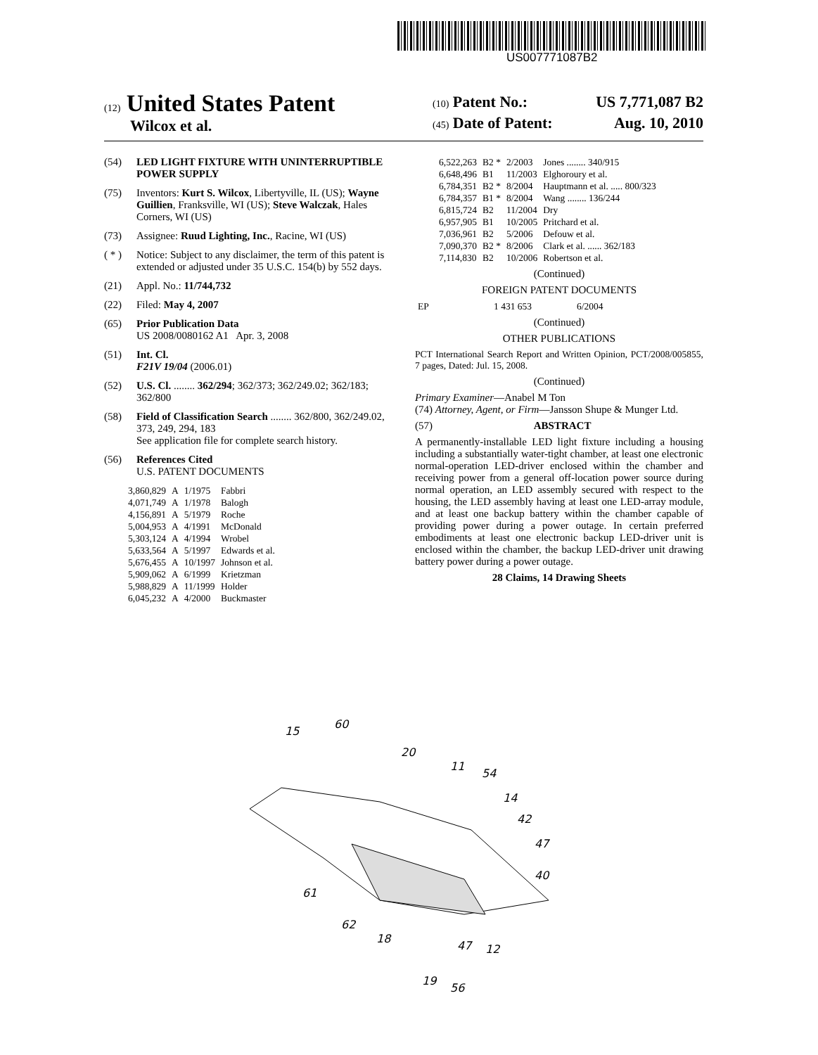US007771087B2
(12) United States Patent
Wilcox et al.
(10) Patent No.: US 7,771,087 B2
(45) Date of Patent: Aug. 10, 2010
(54) LED LIGHT FIXTURE WITH UNINTERRUPTIBLE POWER SUPPLY
(75) Inventors: Kurt S. Wilcox, Libertyville, IL (US); Wayne Guillien, Franksville, WI (US); Steve Walczak, Hales Corners, WI (US)
(73) Assignee: Ruud Lighting, Inc., Racine, WI (US)
( * ) Notice: Subject to any disclaimer, the term of this patent is extended or adjusted under 35 U.S.C. 154(b) by 552 days.
(21) Appl. No.: 11/744,732
(22) Filed: May 4, 2007
(65) Prior Publication Data
US 2008/0080162 A1 Apr. 3, 2008
(51) Int. Cl.
F21V 19/04 (2006.01)
(52) U.S. Cl. ........ 362/294; 362/373; 362/249.02; 362/183; 362/800
(58) Field of Classification Search ........ 362/800, 362/249.02, 373, 249, 294, 183
See application file for complete search history.
(56) References Cited
U.S. PATENT DOCUMENTS
| 3,860,829 | A | 1/1975 | Fabbri |
| 4,071,749 | A | 1/1978 | Balogh |
| 4,156,891 | A | 5/1979 | Roche |
| 5,004,953 | A | 4/1991 | McDonald |
| 5,303,124 | A | 4/1994 | Wrobel |
| 5,633,564 | A | 5/1997 | Edwards et al. |
| 5,676,455 | A | 10/1997 | Johnson et al. |
| 5,909,062 | A | 6/1999 | Krietzman |
| 5,988,829 | A | 11/1999 | Holder |
| 6,045,232 | A | 4/2000 | Buckmaster |
| 6,522,263 | B2 * | 2/2003 | Jones ........ 340/915 |
| 6,648,496 | B1 | 11/2003 | Elghoroury et al. |
| 6,784,351 | B2 * | 8/2004 | Hauptmann et al. ..... 800/323 |
| 6,784,357 | B1 * | 8/2004 | Wang ........ 136/244 |
| 6,815,724 | B2 | 11/2004 | Dry |
| 6,957,905 | B1 | 10/2005 | Pritchard et al. |
| 7,036,961 | B2 | 5/2006 | Defouw et al. |
| 7,090,370 | B2 * | 8/2006 | Clark et al. ...... 362/183 |
| 7,114,830 | B2 | 10/2006 | Robertson et al. |
(Continued)
FOREIGN PATENT DOCUMENTS
| EP | 1 431 653 | 6/2004 |
(Continued)
OTHER PUBLICATIONS
PCT International Search Report and Written Opinion, PCT/2008/005855, 7 pages, Dated: Jul. 15, 2008.
(Continued)
Primary Examiner—Anabel M Ton
(74) Attorney, Agent, or Firm—Jansson Shupe & Munger Ltd.
(57) ABSTRACT
A permanently-installable LED light fixture including a housing including a substantially water-tight chamber, at least one electronic normal-operation LED-driver enclosed within the chamber and receiving power from a general off-location power source during normal operation, an LED assembly secured with respect to the housing, the LED assembly having at least one LED-array module, and at least one backup battery within the chamber capable of providing power during a power outage. In certain preferred embodiments at least one electronic backup LED-driver unit is enclosed within the chamber, the backup LED-driver unit drawing battery power during a power outage.
28 Claims, 14 Drawing Sheets
15
60
20
11
54
14
42
47
40
61
62
18
47
12
19
56